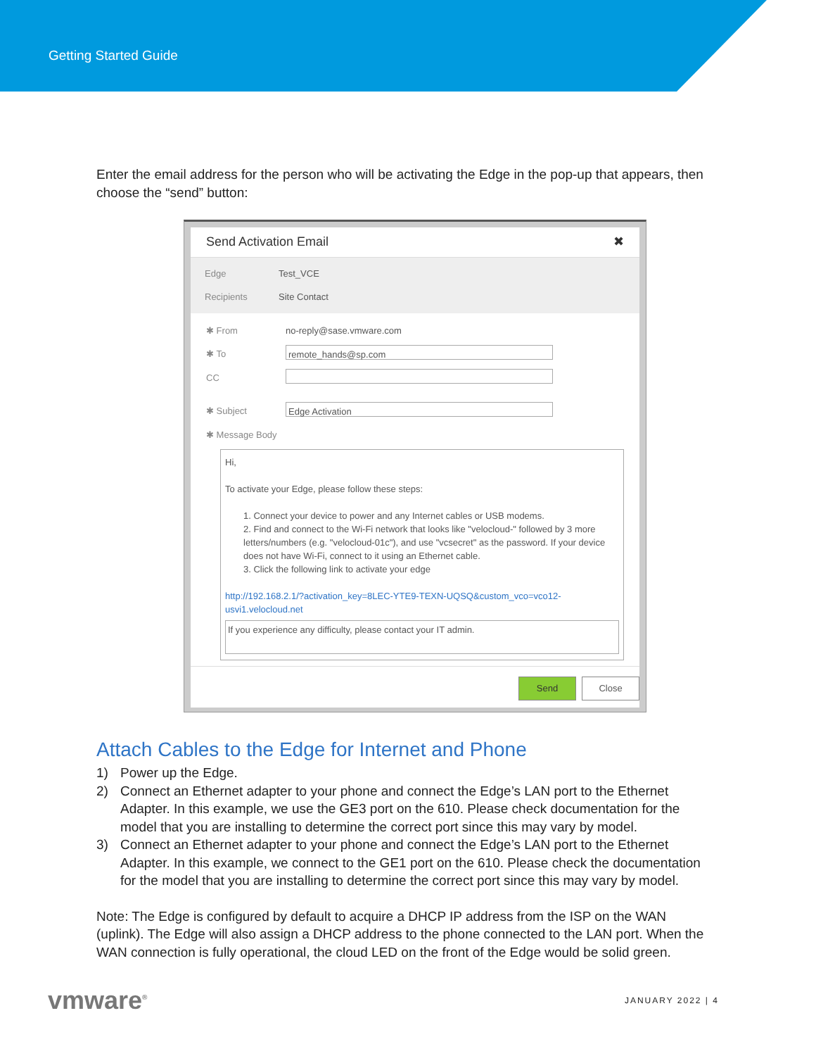Getting Started Guide
Enter the email address for the person who will be activating the Edge in the pop-up that appears, then choose the “send” button:
Send Activation Email ✖
Edge Test_VCE
Recipients Site Contact
✱ From no-reply@sase.vmware.com
✱ To remote_hands@sp.com
CC
✱ Subject Edge Activation
✱ Message Body
Hi,
To activate your Edge, please follow these steps:
1. Connect your device to power and any Internet cables or USB modems.
2. Find and connect to the Wi-Fi network that looks like "velocloud-" followed by 3 more letters/numbers (e.g. "velocloud-01c"), and use "vcsecret" as the password. If your device does not have Wi-Fi, connect to it using an Ethernet cable.
3. Click the following link to activate your edge
http://192.168.2.1/?activation_key=8LEC-YTE9-TEXN-UQSQ&custom_vco=vco12-usvi1.velocloud.net
If you experience any difficulty, please contact your IT admin.
Send Close
Attach Cables to the Edge for Internet and Phone
1) Power up the Edge.
2) Connect an Ethernet adapter to your phone and connect the Edge’s LAN port to the Ethernet Adapter. In this example, we use the GE3 port on the 610. Please check documentation for the model that you are installing to determine the correct port since this may vary by model.
3) Connect an Ethernet adapter to your phone and connect the Edge’s LAN port to the Ethernet Adapter. In this example, we connect to the GE1 port on the 610. Please check the documentation for the model that you are installing to determine the correct port since this may vary by model.
Note: The Edge is configured by default to acquire a DHCP IP address from the ISP on the WAN (uplink). The Edge will also assign a DHCP address to the phone connected to the LAN port. When the WAN connection is fully operational, the cloud LED on the front of the Edge would be solid green.
vmware<sup>®</sup> JANUARY 2022 | 4